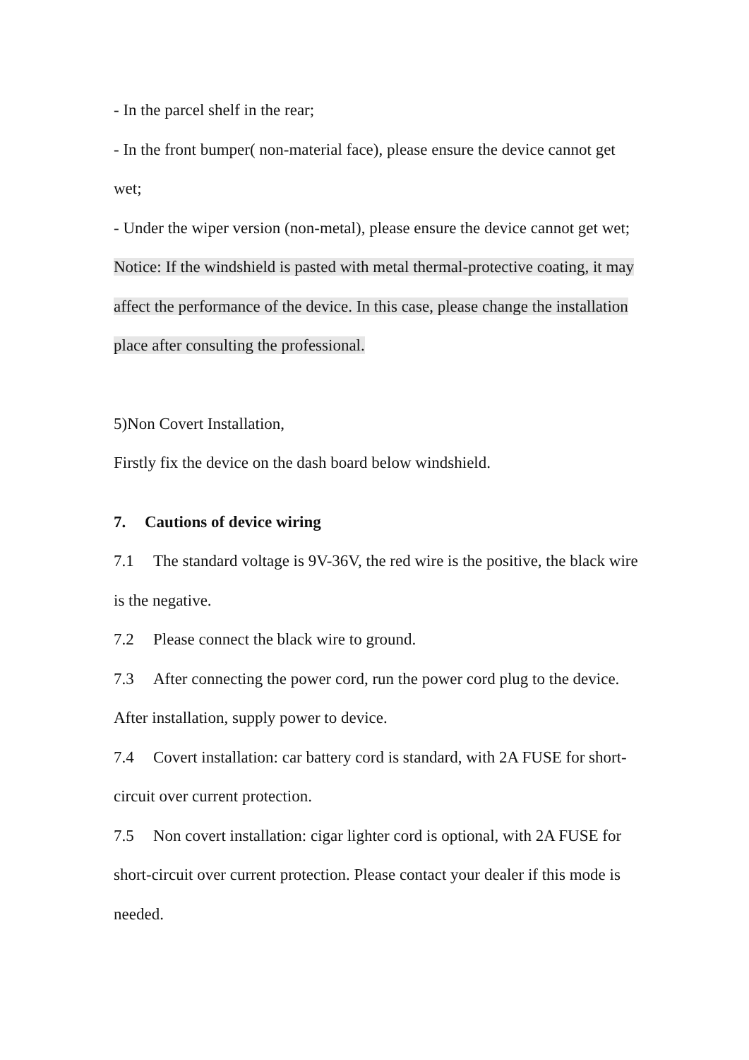- In the parcel shelf in the rear;
- In the front bumper( non-material face), please ensure the device cannot get wet;
- Under the wiper version (non-metal), please ensure the device cannot get wet;
Notice: If the windshield is pasted with metal thermal-protective coating, it may affect the performance of the device. In this case, please change the installation place after consulting the professional.
5)Non Covert Installation,
Firstly fix the device on the dash board below windshield.
7. Cautions of device wiring
7.1 The standard voltage is 9V-36V, the red wire is the positive, the black wire is the negative.
7.2 Please connect the black wire to ground.
7.3 After connecting the power cord, run the power cord plug to the device. After installation, supply power to device.
7.4 Covert installation: car battery cord is standard, with 2A FUSE for short-circuit over current protection.
7.5 Non covert installation: cigar lighter cord is optional, with 2A FUSE for short-circuit over current protection. Please contact your dealer if this mode is needed.